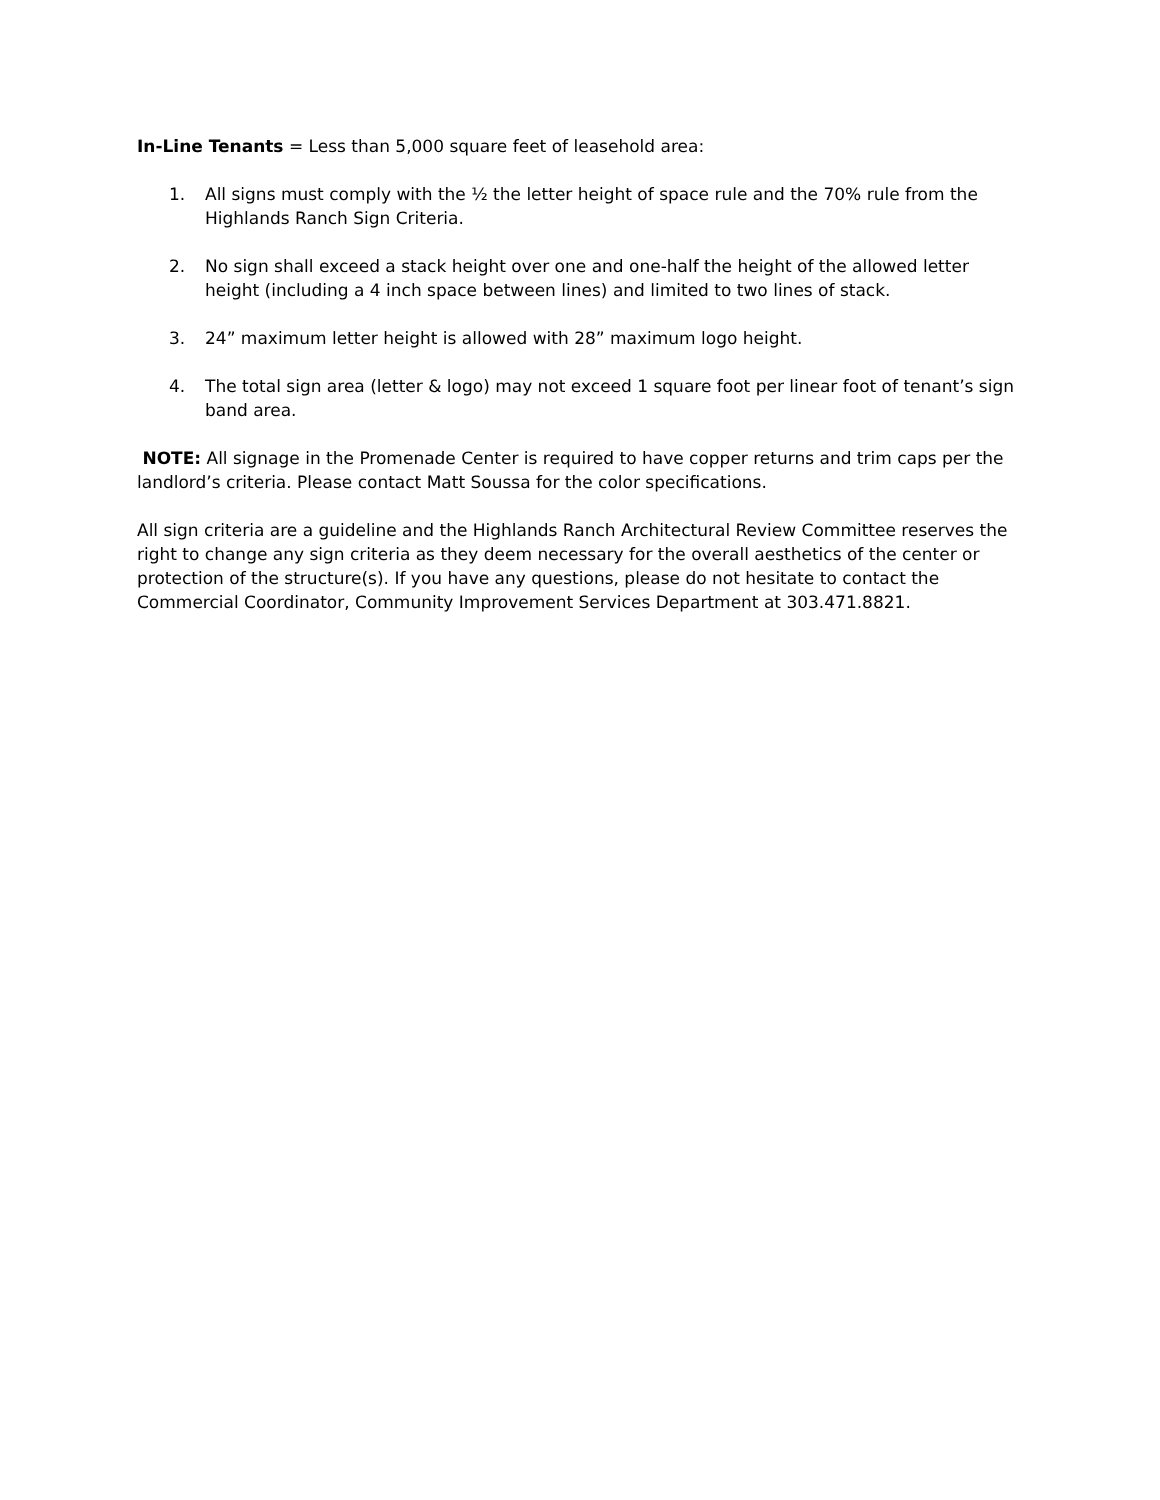In-Line Tenants = Less than 5,000 square feet of leasehold area:
1. All signs must comply with the ½ the letter height of space rule and the 70% rule from the Highlands Ranch Sign Criteria.
2. No sign shall exceed a stack height over one and one-half the height of the allowed letter height (including a 4 inch space between lines) and limited to two lines of stack.
3. 24” maximum letter height is allowed with 28” maximum logo height.
4. The total sign area (letter & logo) may not exceed 1 square foot per linear foot of tenant’s sign band area.
NOTE: All signage in the Promenade Center is required to have copper returns and trim caps per the landlord’s criteria. Please contact Matt Soussa for the color specifications.
All sign criteria are a guideline and the Highlands Ranch Architectural Review Committee reserves the right to change any sign criteria as they deem necessary for the overall aesthetics of the center or protection of the structure(s). If you have any questions, please do not hesitate to contact the Commercial Coordinator, Community Improvement Services Department at 303.471.8821.